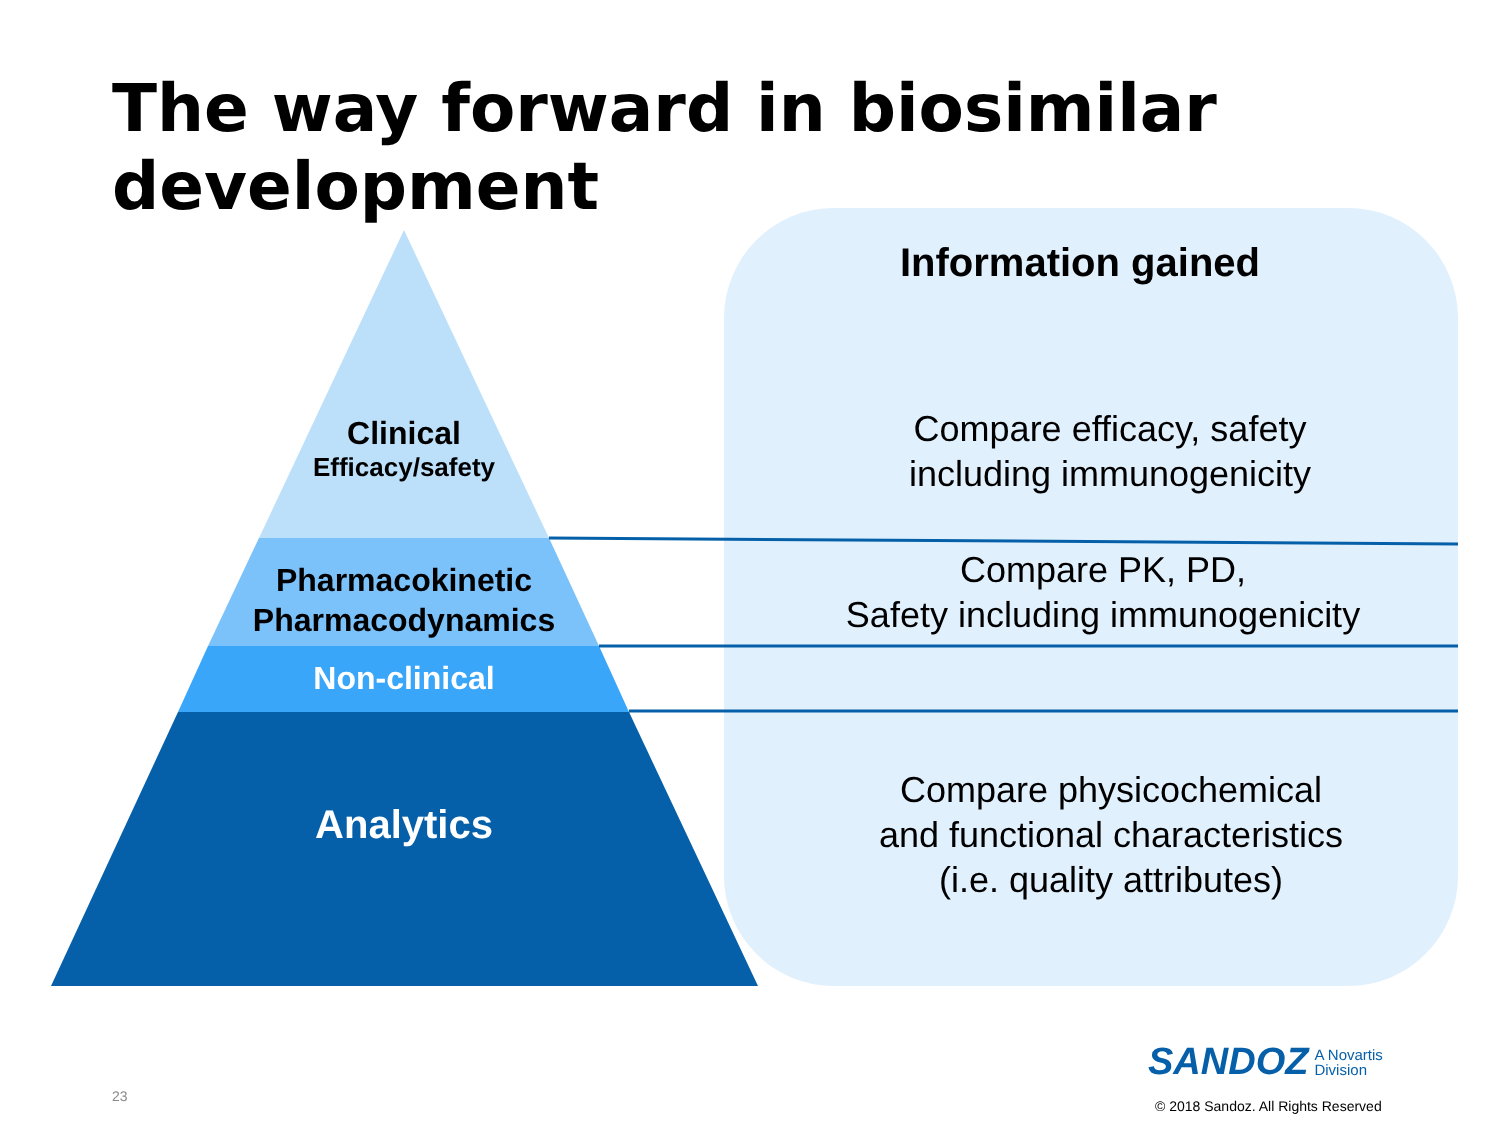The way forward in biosimilar development
Clinical
Efficacy/safety
Pharmacokinetic
Pharmacodynamics
Non-clinical
Analytics
Information gained
Compare efficacy, safety
including immunogenicity
Compare PK, PD,
Safety including immunogenicity
Compare physicochemical
and functional characteristics
(i.e. quality attributes)
23
SANDOZ A Novartis
Division
© 2018 Sandoz. All Rights Reserved